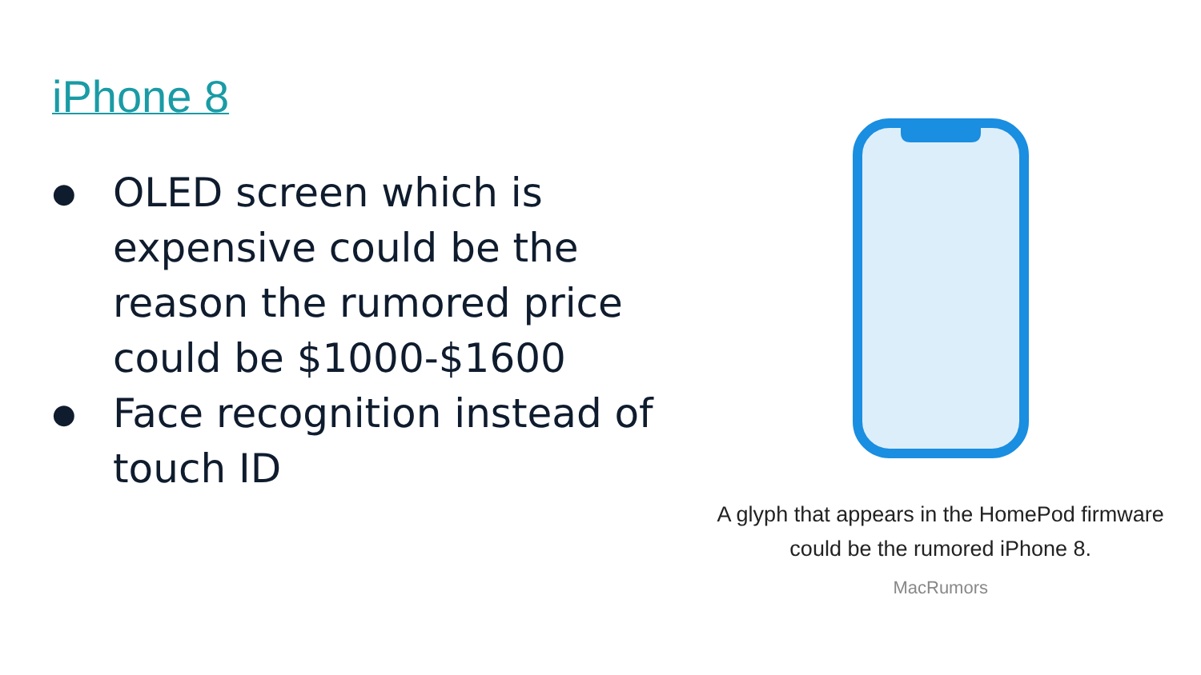iPhone 8
● OLED screen which is expensive could be the reason the rumored price could be $1000-$1600
● Face recognition instead of touch ID
A glyph that appears in the HomePod firmware
could be the rumored iPhone 8.
MacRumors